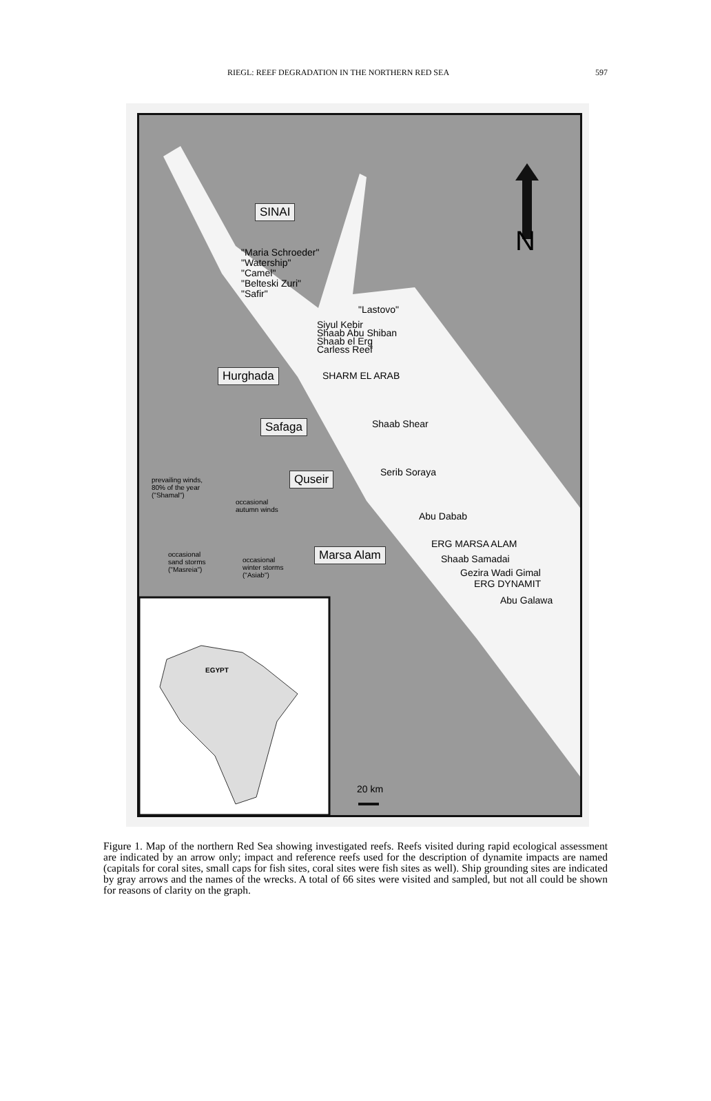RIEGL: REEF DEGRADATION IN THE NORTHERN RED SEA 597
SINAI
N
"Maria Schroeder"
"Watership"
"Camel"
"Belteski Zuri"
"Safir"
"Lastovo"
Siyul Kebir
Shaab Abu Shiban
Shaab el Erg
Carless Reef
Hurghada SHARM EL ARAB
Safaga Shaab Shear
Quseir Serib Soraya
prevailing winds,
80% of the year
("Shamal")
occasional
autumn winds
Abu Dabab
ERG MARSA ALAM
occasional
sand storms
("Masreia")
Marsa Alam Shaab Samadai
occasional
winter storms
("Asiab")
Gezira Wadi Gimal
ERG DYNAMIT
Abu Galawa
EGYPT
20 km
Figure 1. Map of the northern Red Sea showing investigated reefs. Reefs visited during rapid ecological assessment are indicated by an arrow only; impact and reference reefs used for the description of dynamite impacts are named (capitals for coral sites, small caps for fish sites, coral sites were fish sites as well). Ship grounding sites are indicated by gray arrows and the names of the wrecks. A total of 66 sites were visited and sampled, but not all could be shown for reasons of clarity on the graph.